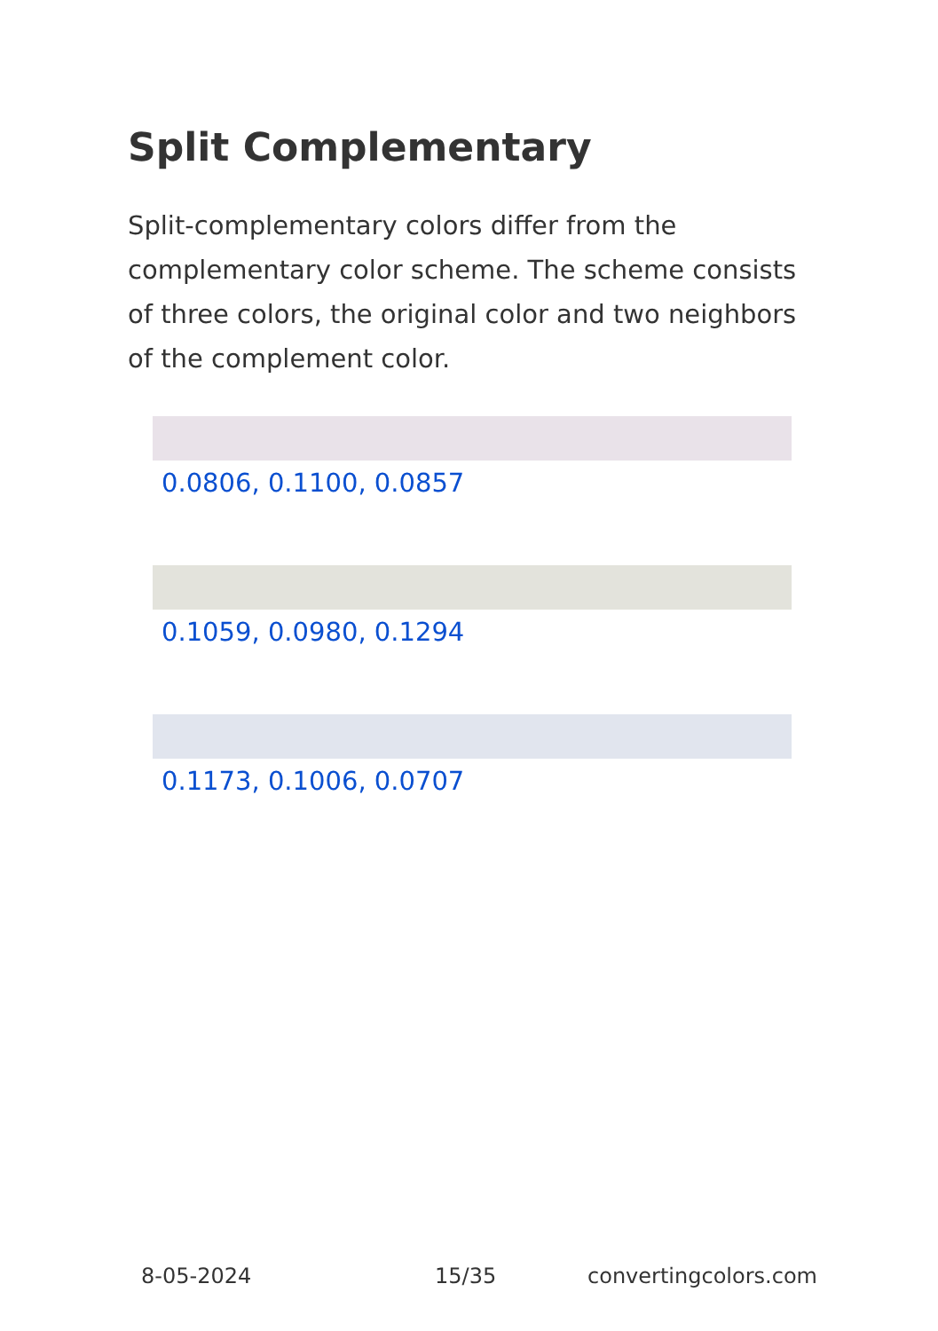Split Complementary
Split-complementary colors differ from the complementary color scheme. The scheme consists of three colors, the original color and two neighbors of the complement color.
0.0806, 0.1100, 0.0857
0.1059, 0.0980, 0.1294
0.1173, 0.1006, 0.0707
8-05-2024 15/35 convertingcolors.com